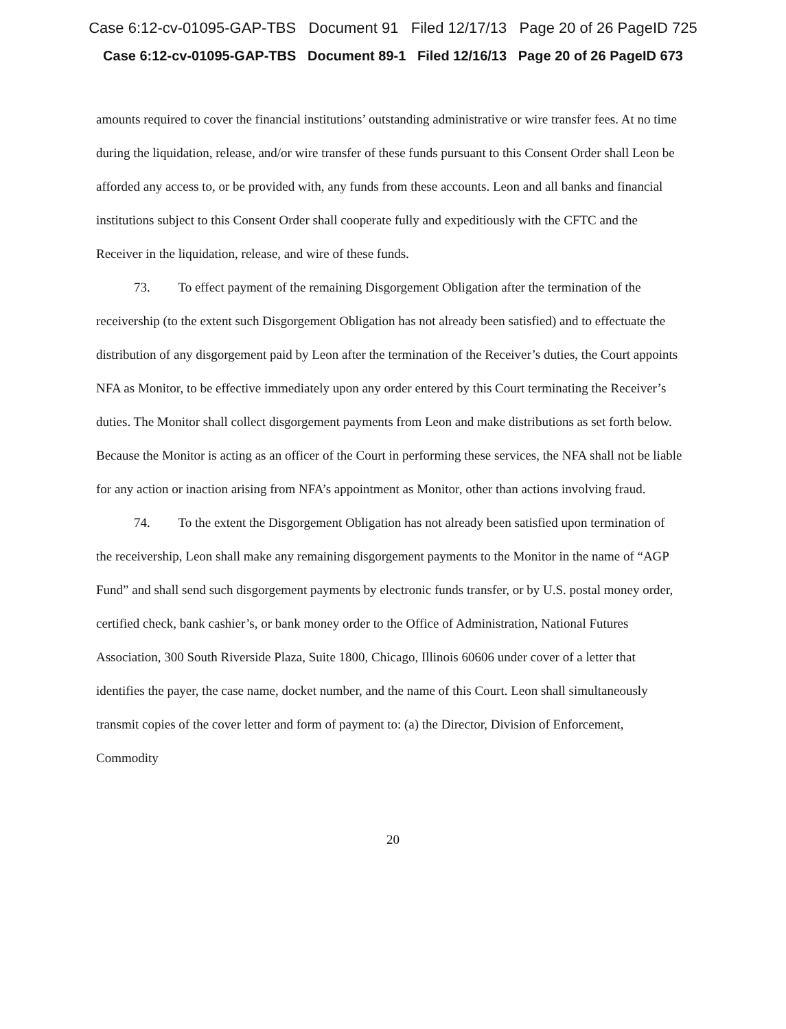Case 6:12-cv-01095-GAP-TBS Document 91 Filed 12/17/13 Page 20 of 26 PageID 725
Case 6:12-cv-01095-GAP-TBS Document 89-1 Filed 12/16/13 Page 20 of 26 PageID 673
amounts required to cover the financial institutions’ outstanding administrative or wire transfer fees. At no time during the liquidation, release, and/or wire transfer of these funds pursuant to this Consent Order shall Leon be afforded any access to, or be provided with, any funds from these accounts. Leon and all banks and financial institutions subject to this Consent Order shall cooperate fully and expeditiously with the CFTC and the Receiver in the liquidation, release, and wire of these funds.
73. To effect payment of the remaining Disgorgement Obligation after the termination of the receivership (to the extent such Disgorgement Obligation has not already been satisfied) and to effectuate the distribution of any disgorgement paid by Leon after the termination of the Receiver’s duties, the Court appoints NFA as Monitor, to be effective immediately upon any order entered by this Court terminating the Receiver’s duties. The Monitor shall collect disgorgement payments from Leon and make distributions as set forth below. Because the Monitor is acting as an officer of the Court in performing these services, the NFA shall not be liable for any action or inaction arising from NFA’s appointment as Monitor, other than actions involving fraud.
74. To the extent the Disgorgement Obligation has not already been satisfied upon termination of the receivership, Leon shall make any remaining disgorgement payments to the Monitor in the name of “AGP Fund” and shall send such disgorgement payments by electronic funds transfer, or by U.S. postal money order, certified check, bank cashier’s, or bank money order to the Office of Administration, National Futures Association, 300 South Riverside Plaza, Suite 1800, Chicago, Illinois 60606 under cover of a letter that identifies the payer, the case name, docket number, and the name of this Court. Leon shall simultaneously transmit copies of the cover letter and form of payment to: (a) the Director, Division of Enforcement, Commodity
20